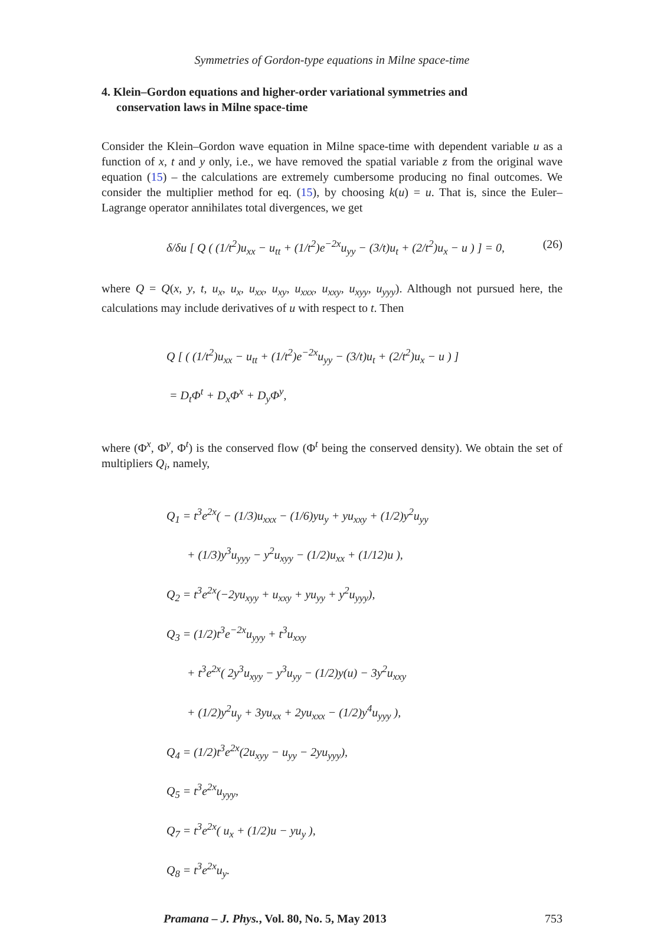Symmetries of Gordon-type equations in Milne space-time
4. Klein–Gordon equations and higher-order variational symmetries and
conservation laws in Milne space-time
Consider the Klein–Gordon wave equation in Milne space-time with dependent variable u as a function of x, t and y only, i.e., we have removed the spatial variable z from the original wave equation (15) – the calculations are extremely cumbersome producing no final outcomes. We consider the multiplier method for eq. (15), by choosing k(u) = u. That is, since the Euler–Lagrange operator annihilates total divergences, we get
δ/δu [ Q ( (1/t<sup>2</sup>)u<sub>xx</sub> − u<sub>tt</sub> + (1/t<sup>2</sup>)e<sup>−2x</sup>u<sub>yy</sub> − (3/t)u<sub>t</sub> + (2/t<sup>2</sup>)u<sub>x</sub> − u ) ] = 0, (26)
where Q = Q(x, y, t, u<sub>x</sub>, u<sub>x</sub>, u<sub>xx</sub>, u<sub>xy</sub>, u<sub>xxx</sub>, u<sub>xxy</sub>, u<sub>xyy</sub>, u<sub>yyy</sub>). Although not pursued here, the calculations may include derivatives of u with respect to t. Then
Q [ ( (1/t<sup>2</sup>)u<sub>xx</sub> − u<sub>tt</sub> + (1/t<sup>2</sup>)e<sup>−2x</sup>u<sub>yy</sub> − (3/t)u<sub>t</sub> + (2/t<sup>2</sup>)u<sub>x</sub> − u ) ]
= D<sub>t</sub>Φ<sup>t</sup> + D<sub>x</sub>Φ<sup>x</sup> + D<sub>y</sub>Φ<sup>y</sup>,
where (Φ<sup>x</sup>, Φ<sup>y</sup>, Φ<sup>t</sup>) is the conserved flow (Φ<sup>t</sup> being the conserved density). We obtain the set of multipliers Q<sub>i</sub>, namely,
Q<sub>1</sub> = t<sup>3</sup>e<sup>2x</sup>( − (1/3)u<sub>xxx</sub> − (1/6)yu<sub>y</sub> + yu<sub>xxy</sub> + (1/2)y<sup>2</sup>u<sub>yy</sub>
+ (1/3)y<sup>3</sup>u<sub>yyy</sub> − y<sup>2</sup>u<sub>xyy</sub> − (1/2)u<sub>xx</sub> + (1/12)u ),
Q<sub>2</sub> = t<sup>3</sup>e<sup>2x</sup>(−2yu<sub>xyy</sub> + u<sub>xxy</sub> + yu<sub>yy</sub> + y<sup>2</sup>u<sub>yyy</sub>),
Q<sub>3</sub> = (1/2)t<sup>3</sup>e<sup>−2x</sup>u<sub>yyy</sub> + t<sup>3</sup>u<sub>xxy</sub>
+ t<sup>3</sup>e<sup>2x</sup>( 2y<sup>3</sup>u<sub>xyy</sub> − y<sup>3</sup>u<sub>yy</sub> − (1/2)y(u) − 3y<sup>2</sup>u<sub>xxy</sub>
+ (1/2)y<sup>2</sup>u<sub>y</sub> + 3yu<sub>xx</sub> + 2yu<sub>xxx</sub> − (1/2)y<sup>4</sup>u<sub>yyy</sub> ),
Q<sub>4</sub> = (1/2)t<sup>3</sup>e<sup>2x</sup>(2u<sub>xyy</sub> − u<sub>yy</sub> − 2yu<sub>yyy</sub>),
Q<sub>5</sub> = t<sup>3</sup>e<sup>2x</sup>u<sub>yyy</sub>,
Q<sub>7</sub> = t<sup>3</sup>e<sup>2x</sup>( u<sub>x</sub> + (1/2)u − yu<sub>y</sub> ),
Q<sub>8</sub> = t<sup>3</sup>e<sup>2x</sup>u<sub>y</sub>.
Pramana – J. Phys., Vol. 80, No. 5, May 2013 753